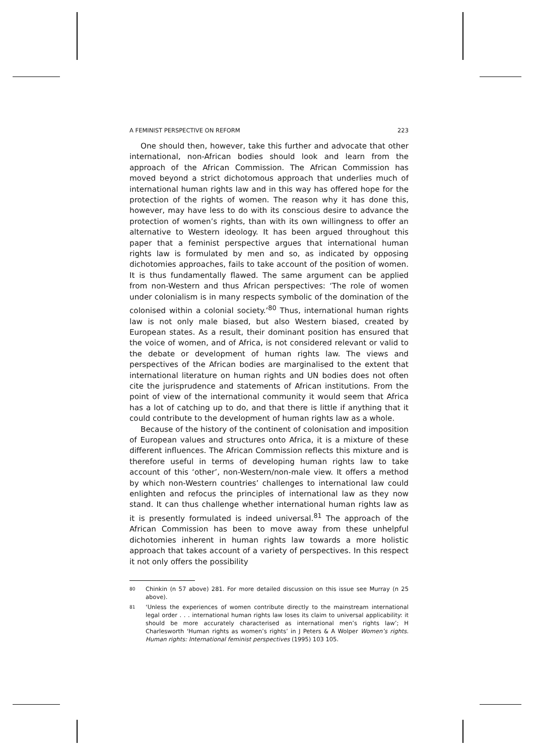A FEMINIST PERSPECTIVE ON REFORM 223
One should then, however, take this further and advocate that other international, non-African bodies should look and learn from the approach of the African Commission. The African Commission has moved beyond a strict dichotomous approach that underlies much of international human rights law and in this way has offered hope for the protection of the rights of women. The reason why it has done this, however, may have less to do with its conscious desire to advance the protection of women’s rights, than with its own willingness to offer an alternative to Western ideology. It has been argued throughout this paper that a feminist perspective argues that international human rights law is formulated by men and so, as indicated by opposing dichotomies approaches, fails to take account of the position of women. It is thus fundamentally flawed. The same argument can be applied from non-Western and thus African perspectives: ‘The role of women under colonialism is in many respects symbolic of the domination of the colonised within a colonial society.’<sup>80</sup> Thus, international human rights law is not only male biased, but also Western biased, created by European states. As a result, their dominant position has ensured that the voice of women, and of Africa, is not considered relevant or valid to the debate or development of human rights law. The views and perspectives of the African bodies are marginalised to the extent that international literature on human rights and UN bodies does not often cite the jurisprudence and statements of African institutions. From the point of view of the international community it would seem that Africa has a lot of catching up to do, and that there is little if anything that it could contribute to the development of human rights law as a whole.
Because of the history of the continent of colonisation and imposition of European values and structures onto Africa, it is a mixture of these different influences. The African Commission reflects this mixture and is therefore useful in terms of developing human rights law to take account of this ‘other’, non-Western/non-male view. It offers a method by which non-Western countries’ challenges to international law could enlighten and refocus the principles of international law as they now stand. It can thus challenge whether international human rights law as it is presently formulated is indeed universal.<sup>81</sup> The approach of the African Commission has been to move away from these unhelpful dichotomies inherent in human rights law towards a more holistic approach that takes account of a variety of perspectives. In this respect it not only offers the possibility
<sup>80</sup>
Chinkin (n 57 above) 281. For more detailed discussion on this issue see Murray (n 25 above).
<sup>81</sup>
‘Unless the experiences of women contribute directly to the mainstream international legal order . . . international human rights law loses its claim to universal applicability: it should be more accurately characterised as international men’s rights law’; H Charlesworth ‘Human rights as women’s rights’ in J Peters & A Wolper Women’s rights. Human rights: International feminist perspectives (1995) 103 105.